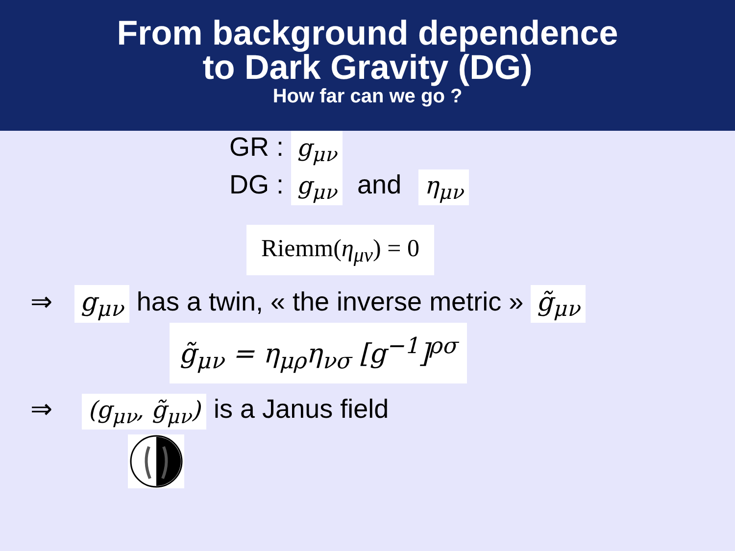From background dependence
to Dark Gravity (DG)
How far can we go ?
GR : g<sub>μν</sub>
DG : g<sub>μν</sub> and η<sub>μν</sub>
Riemm(η<sub>μν</sub>) = 0
⇒ g<sub>μν</sub> has a twin, « the inverse metric » g̃<sub>μν</sub>
g̃<sub>μν</sub> = η<sub>μρ</sub>η<sub>νσ</sub> [g<sup>−1</sup>]<sup>ρσ</sup>
⇒ (g<sub>μν</sub>, g̃<sub>μν</sub>) is a Janus field